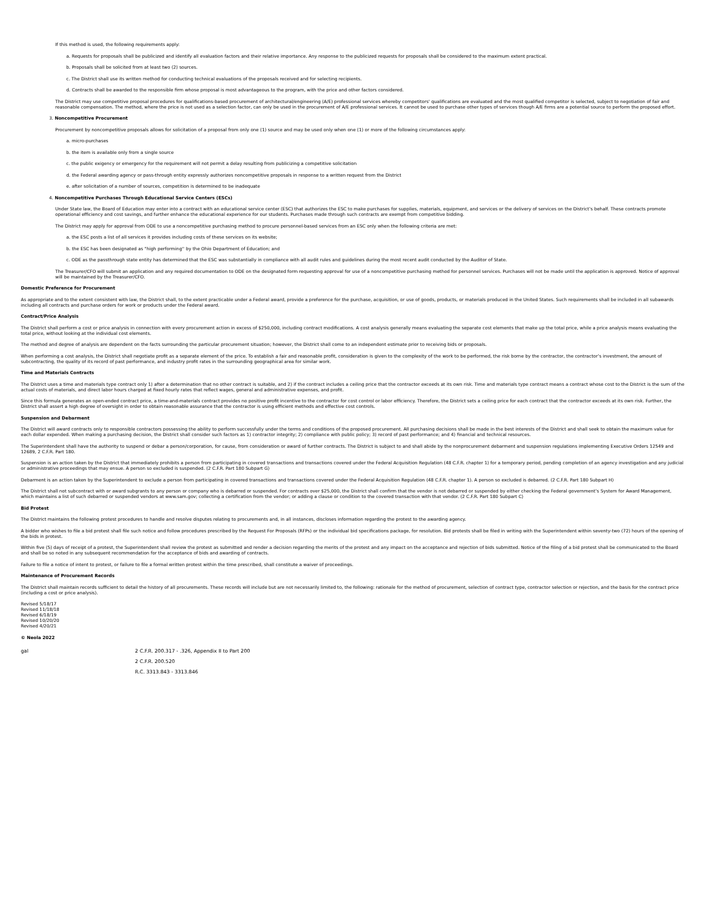If this method is used, the following requirements apply:
a. Requests for proposals shall be publicized and identify all evaluation factors and their relative importance. Any response to the publicized requests for proposals shall be considered to the maximum extent practical.
b. Proposals shall be solicited from at least two (2) sources.
c. The District shall use its written method for conducting technical evaluations of the proposals received and for selecting recipients.
d. Contracts shall be awarded to the responsible firm whose proposal is most advantageous to the program, with the price and other factors considered.
The District may use competitive proposal procedures for qualifications-based procurement of architectural/engineering (A/E) professional services whereby competitors' qualifications are evaluated and the most qualified competitor is selected, subject to negotiation of fair and reasonable compensation. The method, where the price is not used as a selection factor, can only be used in the procurement of A/E professional services. It cannot be used to purchase other types of services though A/E firms are a potential source to perform the proposed effort.
3. Noncompetitive Procurement
Procurement by noncompetitive proposals allows for solicitation of a proposal from only one (1) source and may be used only when one (1) or more of the following circumstances apply:
a. micro-purchases
b. the item is available only from a single source
c. the public exigency or emergency for the requirement will not permit a delay resulting from publicizing a competitive solicitation
d. the Federal awarding agency or pass-through entity expressly authorizes noncompetitive proposals in response to a written request from the District
e. after solicitation of a number of sources, competition is determined to be inadequate
4. Noncompetitive Purchases Through Educational Service Centers (ESCs)
Under State law, the Board of Education may enter into a contract with an educational service center (ESC) that authorizes the ESC to make purchases for supplies, materials, equipment, and services or the delivery of services on the District’s behalf. These contracts promote operational efficiency and cost savings, and further enhance the educational experience for our students. Purchases made through such contracts are exempt from competitive bidding.
The District may apply for approval from ODE to use a noncompetitive purchasing method to procure personnel-based services from an ESC only when the following criteria are met:
a. the ESC posts a list of all services it provides including costs of these services on its website;
b. the ESC has been designated as "high performing'' by the Ohio Department of Education; and
c. ODE as the passthrough state entity has determined that the ESC was substantially in compliance with all audit rules and guidelines during the most recent audit conducted by the Auditor of State.
The Treasurer/CFO will submit an application and any required documentation to ODE on the designated form requesting approval for use of a noncompetitive purchasing method for personnel services. Purchases will not be made until the application is approved. Notice of approval will be maintained by the Treasurer/CFO.
Domestic Preference for Procurement
As appropriate and to the extent consistent with law, the District shall, to the extent practicable under a Federal award, provide a preference for the purchase, acquisition, or use of goods, products, or materials produced in the United States. Such requirements shall be included in all subawards including all contracts and purchase orders for work or products under the Federal award.
Contract/Price Analysis
The District shall perform a cost or price analysis in connection with every procurement action in excess of $250,000, including contract modifications. A cost analysis generally means evaluating the separate cost elements that make up the total price, while a price analysis means evaluating the total price, without looking at the individual cost elements.
The method and degree of analysis are dependent on the facts surrounding the particular procurement situation; however, the District shall come to an independent estimate prior to receiving bids or proposals.
When performing a cost analysis, the District shall negotiate profit as a separate element of the price. To establish a fair and reasonable profit, consideration is given to the complexity of the work to be performed, the risk borne by the contractor, the contractor’s investment, the amount of subcontracting, the quality of its record of past performance, and industry profit rates in the surrounding geographical area for similar work.
Time and Materials Contracts
The District uses a time and materials type contract only 1) after a determination that no other contract is suitable, and 2) if the contract includes a ceiling price that the contractor exceeds at its own risk. Time and materials type contract means a contract whose cost to the District is the sum of the actual costs of materials, and direct labor hours charged at fixed hourly rates that reflect wages, general and administrative expenses, and profit.
Since this formula generates an open-ended contract price, a time-and-materials contract provides no positive profit incentive to the contractor for cost control or labor efficiency. Therefore, the District sets a ceiling price for each contract that the contractor exceeds at its own risk. Further, the District shall assert a high degree of oversight in order to obtain reasonable assurance that the contractor is using efficient methods and effective cost controls.
Suspension and Debarment
The District will award contracts only to responsible contractors possessing the ability to perform successfully under the terms and conditions of the proposed procurement. All purchasing decisions shall be made in the best interests of the District and shall seek to obtain the maximum value for each dollar expended. When making a purchasing decision, the District shall consider such factors as 1) contractor integrity; 2) compliance with public policy; 3) record of past performance; and 4) financial and technical resources.
The Superintendent shall have the authority to suspend or debar a person/corporation, for cause, from consideration or award of further contracts. The District is subject to and shall abide by the nonprocurement debarment and suspension regulations implementing Executive Orders 12549 and 12689, 2 C.F.R. Part 180.
Suspension is an action taken by the District that immediately prohibits a person from participating in covered transactions and transactions covered under the Federal Acquisition Regulation (48 C.F.R. chapter 1) for a temporary period, pending completion of an agency investigation and any judicial or administrative proceedings that may ensue. A person so excluded is suspended. (2 C.F.R. Part 180 Subpart G)
Debarment is an action taken by the Superintendent to exclude a person from participating in covered transactions and transactions covered under the Federal Acquisition Regulation (48 C.F.R. chapter 1). A person so excluded is debarred. (2 C.F.R. Part 180 Subpart H)
The District shall not subcontract with or award subgrants to any person or company who is debarred or suspended. For contracts over $25,000, the District shall confirm that the vendor is not debarred or suspended by either checking the Federal government’s System for Award Management, which maintains a list of such debarred or suspended vendors at www.sam.gov; collecting a certification from the vendor; or adding a clause or condition to the covered transaction with that vendor. (2 C.F.R. Part 180 Subpart C)
Bid Protest
The District maintains the following protest procedures to handle and resolve disputes relating to procurements and, in all instances, discloses information regarding the protest to the awarding agency.
A bidder who wishes to file a bid protest shall file such notice and follow procedures prescribed by the Request For Proposals (RFPs) or the individual bid specifications package, for resolution. Bid protests shall be filed in writing with the Superintendent within seventy-two (72) hours of the opening of the bids in protest.
Within five (5) days of receipt of a protest, the Superintendent shall review the protest as submitted and render a decision regarding the merits of the protest and any impact on the acceptance and rejection of bids submitted. Notice of the filing of a bid protest shall be communicated to the Board and shall be so noted in any subsequent recommendation for the acceptance of bids and awarding of contracts.
Failure to file a notice of intent to protest, or failure to file a formal written protest within the time prescribed, shall constitute a waiver of proceedings.
Maintenance of Procurement Records
The District shall maintain records sufficient to detail the history of all procurements. These records will include but are not necessarily limited to, the following: rationale for the method of procurement, selection of contract type, contractor selection or rejection, and the basis for the contract price (including a cost or price analysis).
Revised 5/18/17
Revised 11/18/18
Revised 6/18/19
Revised 10/20/20
Revised 4/20/21
© Neola 2022
gal 2 C.F.R. 200.317 - .326, Appendix II to Part 200
2 C.F.R. 200.520
R.C. 3313.843 - 3313.846